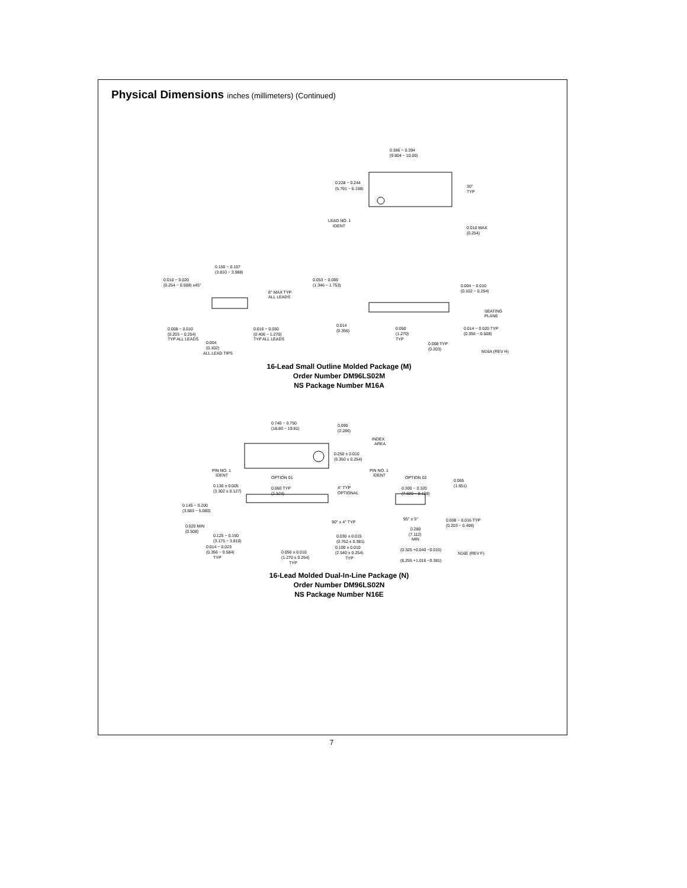Physical Dimensions inches (millimeters) (Continued)
0.386 − 0.394
(9.804 − 10.00)
0.228 − 0.244
(5.791 − 6.198)
LEAD NO. 1
IDENT
30°
TYP
0.010 MAX
(0.254)
0.150 − 0.157
(3.810 − 3.988)
0.010 − 0.020
(0.254 − 0.508) x45°
8° MAX TYP
ALL LEADS
0.008 − 0.010
(0.203 − 0.254)
TYP ALL LEADS
0.016 − 0.050
(0.406 − 1.270)
TYP ALL LEADS
0.004
(0.102)
ALL LEAD TIPS
0.053 − 0.069
(1.346 − 1.753)
0.004 − 0.010
(0.102 − 0.254)
SEATING
PLANE
0.014
(0.356)
0.050
(1.270)
TYP
0.014 − 0.020 TYP
(0.356 − 0.508)
0.008 TYP
(0.203)
M16A (REV H)
16-Lead Small Outline Molded Package (M)
Order Number DM96LS02M
NS Package Number M16A
0.740 − 0.750
(18.80 − 19.81)
0.090
(2.286)
0.250 ± 0.010
(6.350 ± 0.254)
PIN NO. 1
IDENT
OPTION 01
INDEX
AREA
PIN NO. 1
IDENT
OPTION 02
0.130 ± 0.005
(3.302 ± 0.127)
0.060 TYP
(1.524)
4° TYP
OPTIONAL
0.145 − 0.200
(3.683 − 5.080)
0.020 MIN
(0.508)
90° ± 4° TYP
0.125 − 0.150
(3.175 − 3.810)
0.030 ± 0.015
(0.762 ± 0.381)
0.014 − 0.023
(0.356 − 0.584)
TYP
0.100 ± 0.010
(2.540 ± 0.254)
TYP
0.050 ± 0.010
(1.270 ± 0.254)
TYP
0.300 − 0.320
(7.620 − 8.128)
0.065
(1.651)
95° ± 5°
0.008 − 0.016 TYP
(0.203 − 0.406)
0.280
(7.112)
MIN
(0.325 +0.040 −0.015)
(8.255 +1.016 −0.381)
N16E (REV F)
16-Lead Molded Dual-In-Line Package (N)
Order Number DM96LS02N
NS Package Number N16E
7